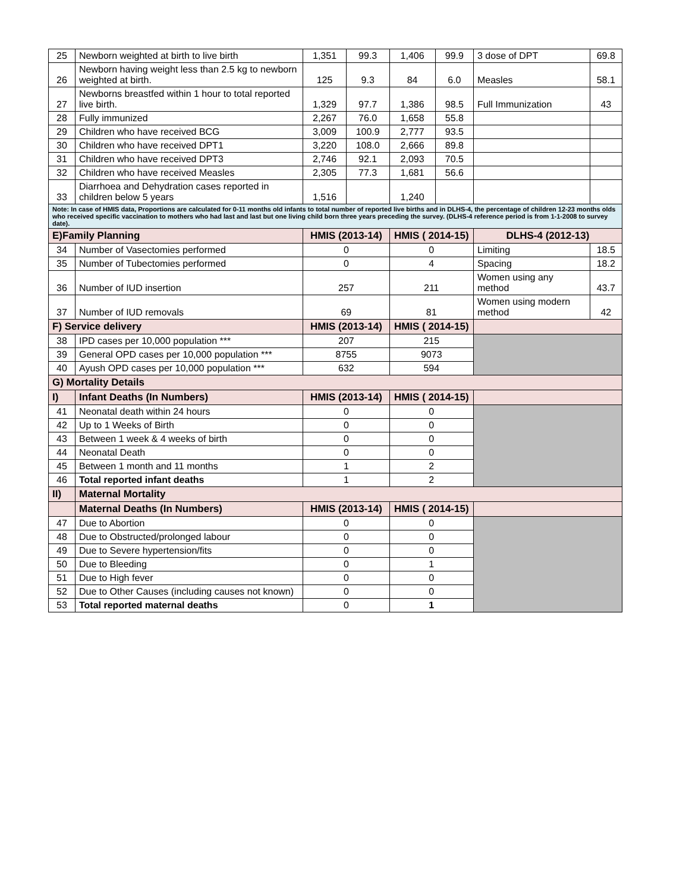| 25 | Newborn weighted at birth to live birth | 1,351 | 99.3 | 1,406 | 99.9 | 3 dose of DPT | 69.8 |
| 26 | Newborn having weight less than 2.5 kg to newborn weighted at birth. | 125 | 9.3 | 84 | 6.0 | Measles | 58.1 |
| 27 | Newborns breastfed within 1 hour to total reported live birth. | 1,329 | 97.7 | 1,386 | 98.5 | Full Immunization | 43 |
| 28 | Fully immunized | 2,267 | 76.0 | 1,658 | 55.8 | | |
| 29 | Children who have received BCG | 3,009 | 100.9 | 2,777 | 93.5 | | |
| 30 | Children who have received DPT1 | 3,220 | 108.0 | 2,666 | 89.8 | | |
| 31 | Children who have received DPT3 | 2,746 | 92.1 | 2,093 | 70.5 | | |
| 32 | Children who have received Measles | 2,305 | 77.3 | 1,681 | 56.6 | | |
| 33 | Diarrhoea and Dehydration cases reported in children below 5 years | 1,516 | | 1,240 | | | |
| Note: In case of HMIS data, Proportions are calculated for 0-11 months old infants to total number of reported live births and in DLHS-4, the percentage of children 12-23 months olds who received specific vaccination to mothers who had last and last but one living child born three years preceding the survey. (DLHS-4 reference period is from 1-1-2008 to survey date). | | | | | | | |
| E)Family Planning | | HMIS (2013-14) | | HMIS ( 2014-15) | | DLHS-4 (2012-13) | |
| 34 | Number of Vasectomies performed | 0 | | 0 | | Limiting | 18.5 |
| 35 | Number of Tubectomies performed | 0 | | 4 | | Spacing | 18.2 |
| 36 | Number of IUD insertion | 257 | | 211 | | Women using any method | 43.7 |
| 37 | Number of IUD removals | 69 | | 81 | | Women using modern method | 42 |
| F) Service delivery | | HMIS (2013-14) | | HMIS ( 2014-15) | | | |
| 38 | IPD cases per 10,000 population *** | 207 | | 215 | | | |
| 39 | General OPD cases per 10,000 population *** | 8755 | | 9073 | | | |
| 40 | Ayush OPD cases per 10,000 population *** | 632 | | 594 | | | |
| G) Mortality Details | | | | | | | |
| I) | Infant Deaths (In Numbers) | HMIS (2013-14) | | HMIS ( 2014-15) | | | |
| 41 | Neonatal death within 24 hours | 0 | | 0 | | | |
| 42 | Up to 1 Weeks of Birth | 0 | | 0 | | | |
| 43 | Between 1 week & 4 weeks of birth | 0 | | 0 | | | |
| 44 | Neonatal Death | 0 | | 0 | | | |
| 45 | Between 1 month and 11 months | 1 | | 2 | | | |
| 46 | Total reported infant deaths | 1 | | 2 | | | |
| II) | Maternal Mortality | | | | | | |
| | Maternal Deaths (In Numbers) | HMIS (2013-14) | | HMIS ( 2014-15) | | | |
| 47 | Due to Abortion | 0 | | 0 | | | |
| 48 | Due to Obstructed/prolonged labour | 0 | | 0 | | | |
| 49 | Due to Severe hypertension/fits | 0 | | 0 | | | |
| 50 | Due to Bleeding | 0 | | 1 | | | |
| 51 | Due to High fever | 0 | | 0 | | | |
| 52 | Due to Other Causes (including causes not known) | 0 | | 0 | | | |
| 53 | Total reported maternal deaths | 0 | | 1 | | | |